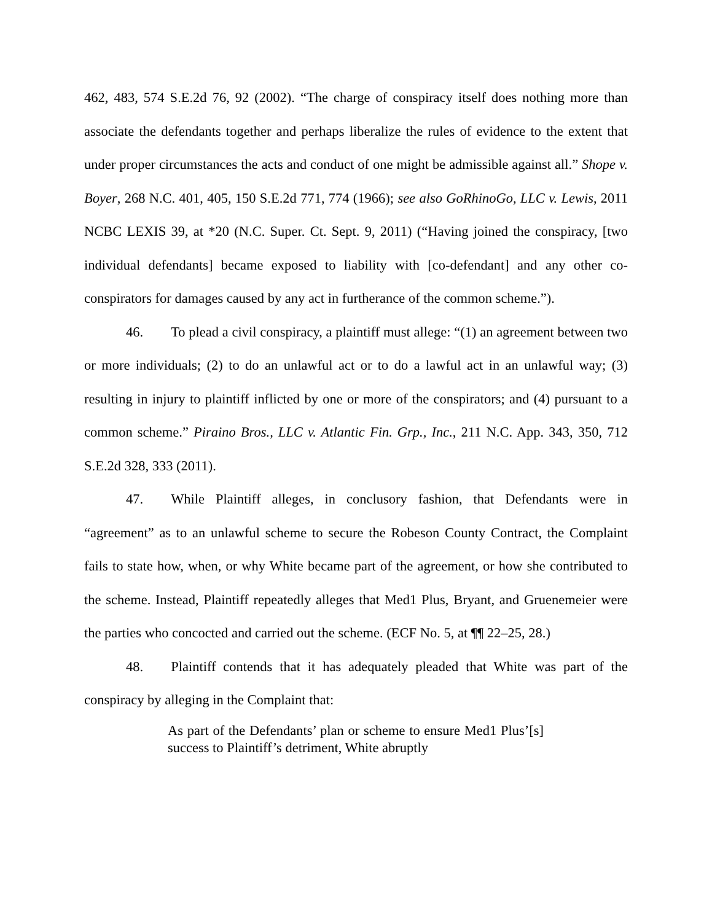462, 483, 574 S.E.2d 76, 92 (2002). “The charge of conspiracy itself does nothing more than associate the defendants together and perhaps liberalize the rules of evidence to the extent that under proper circumstances the acts and conduct of one might be admissible against all.” Shope v. Boyer, 268 N.C. 401, 405, 150 S.E.2d 771, 774 (1966); see also GoRhinoGo, LLC v. Lewis, 2011 NCBC LEXIS 39, at *20 (N.C. Super. Ct. Sept. 9, 2011) (“Having joined the conspiracy, [two individual defendants] became exposed to liability with [co-defendant] and any other co-conspirators for damages caused by any act in furtherance of the common scheme.”).
46. To plead a civil conspiracy, a plaintiff must allege: “(1) an agreement between two or more individuals; (2) to do an unlawful act or to do a lawful act in an unlawful way; (3) resulting in injury to plaintiff inflicted by one or more of the conspirators; and (4) pursuant to a common scheme.” Piraino Bros., LLC v. Atlantic Fin. Grp., Inc., 211 N.C. App. 343, 350, 712 S.E.2d 328, 333 (2011).
47. While Plaintiff alleges, in conclusory fashion, that Defendants were in “agreement” as to an unlawful scheme to secure the Robeson County Contract, the Complaint fails to state how, when, or why White became part of the agreement, or how she contributed to the scheme. Instead, Plaintiff repeatedly alleges that Med1 Plus, Bryant, and Gruenemeier were the parties who concocted and carried out the scheme. (ECF No. 5, at ¶¶ 22–25, 28.)
48. Plaintiff contends that it has adequately pleaded that White was part of the conspiracy by alleging in the Complaint that:
As part of the Defendants’ plan or scheme to ensure Med1 Plus’[s] success to Plaintiff’s detriment, White abruptly